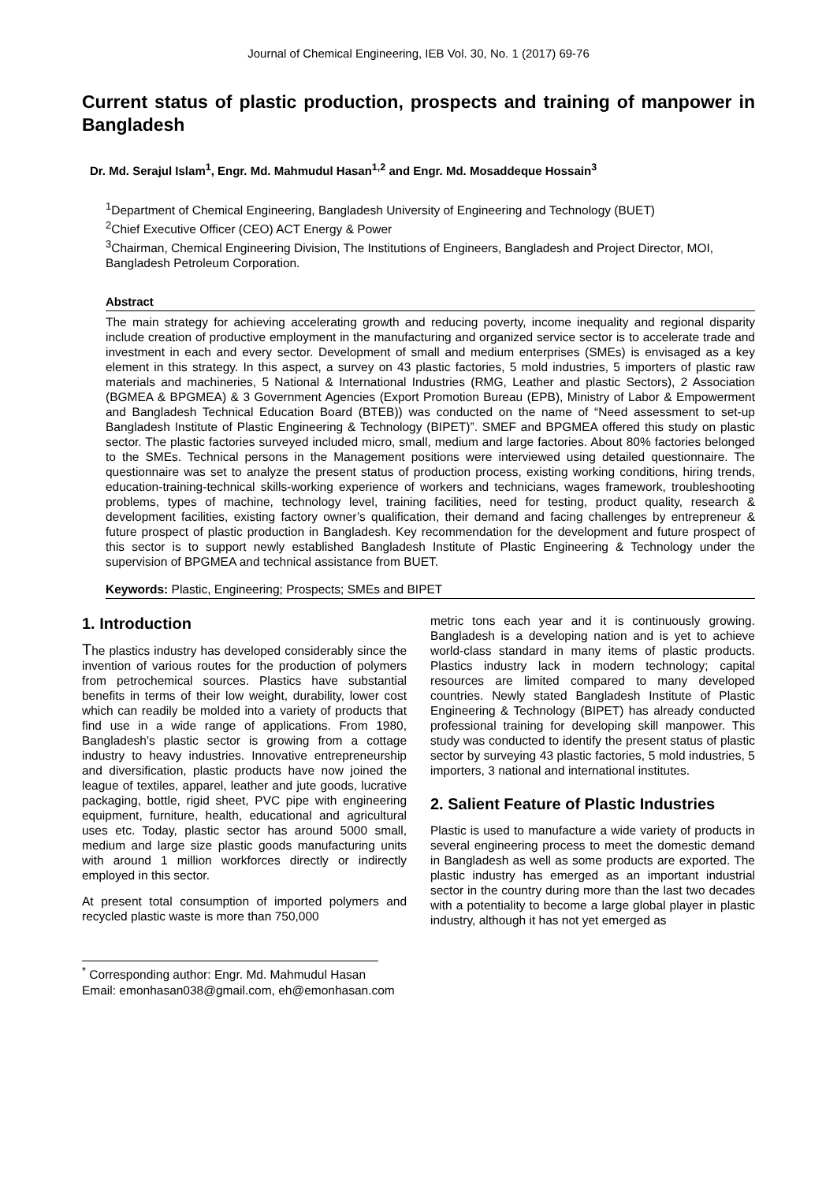Journal of Chemical Engineering, IEB Vol. 30, No. 1 (2017) 69-76
Current status of plastic production, prospects and training of manpower in Bangladesh
Dr. Md. Serajul Islam<sup>1</sup>, Engr. Md. Mahmudul Hasan<sup>1,2</sup> and Engr. Md. Mosaddeque Hossain<sup>3</sup>
<sup>1</sup> Department of Chemical Engineering, Bangladesh University of Engineering and Technology (BUET)
<sup>2</sup> Chief Executive Officer (CEO) ACT Energy & Power
<sup>3</sup> Chairman, Chemical Engineering Division, The Institutions of Engineers, Bangladesh and Project Director, MOI, Bangladesh Petroleum Corporation.
Abstract
The main strategy for achieving accelerating growth and reducing poverty, income inequality and regional disparity include creation of productive employment in the manufacturing and organized service sector is to accelerate trade and investment in each and every sector. Development of small and medium enterprises (SMEs) is envisaged as a key element in this strategy. In this aspect, a survey on 43 plastic factories, 5 mold industries, 5 importers of plastic raw materials and machineries, 5 National & International Industries (RMG, Leather and plastic Sectors), 2 Association (BGMEA & BPGMEA) & 3 Government Agencies (Export Promotion Bureau (EPB), Ministry of Labor & Empowerment and Bangladesh Technical Education Board (BTEB)) was conducted on the name of “Need assessment to set-up Bangladesh Institute of Plastic Engineering & Technology (BIPET)”. SMEF and BPGMEA offered this study on plastic sector. The plastic factories surveyed included micro, small, medium and large factories. About 80% factories belonged to the SMEs. Technical persons in the Management positions were interviewed using detailed questionnaire. The questionnaire was set to analyze the present status of production process, existing working conditions, hiring trends, education-training-technical skills-working experience of workers and technicians, wages framework, troubleshooting problems, types of machine, technology level, training facilities, need for testing, product quality, research & development facilities, existing factory owner’s qualification, their demand and facing challenges by entrepreneur & future prospect of plastic production in Bangladesh. Key recommendation for the development and future prospect of this sector is to support newly established Bangladesh Institute of Plastic Engineering & Technology under the supervision of BPGMEA and technical assistance from BUET.
Keywords: Plastic, Engineering; Prospects; SMEs and BIPET
1. Introduction
The plastics industry has developed considerably since the invention of various routes for the production of polymers from petrochemical sources. Plastics have substantial benefits in terms of their low weight, durability, lower cost which can readily be molded into a variety of products that find use in a wide range of applications. From 1980, Bangladesh’s plastic sector is growing from a cottage industry to heavy industries. Innovative entrepreneurship and diversification, plastic products have now joined the league of textiles, apparel, leather and jute goods, lucrative packaging, bottle, rigid sheet, PVC pipe with engineering equipment, furniture, health, educational and agricultural uses etc. Today, plastic sector has around 5000 small, medium and large size plastic goods manufacturing units with around 1 million workforces directly or indirectly employed in this sector.
At present total consumption of imported polymers and recycled plastic waste is more than 750,000
metric tons each year and it is continuously growing. Bangladesh is a developing nation and is yet to achieve world-class standard in many items of plastic products. Plastics industry lack in modern technology; capital resources are limited compared to many developed countries. Newly stated Bangladesh Institute of Plastic Engineering & Technology (BIPET) has already conducted professional training for developing skill manpower. This study was conducted to identify the present status of plastic sector by surveying 43 plastic factories, 5 mold industries, 5 importers, 3 national and international institutes.
2. Salient Feature of Plastic Industries
Plastic is used to manufacture a wide variety of products in several engineering process to meet the domestic demand in Bangladesh as well as some products are exported. The plastic industry has emerged as an important industrial sector in the country during more than the last two decades with a potentiality to become a large global player in plastic industry, although it has not yet emerged as
<sup>*</sup> Corresponding author: Engr. Md. Mahmudul Hasan
Email: emonhasan038@gmail.com, eh@emonhasan.com